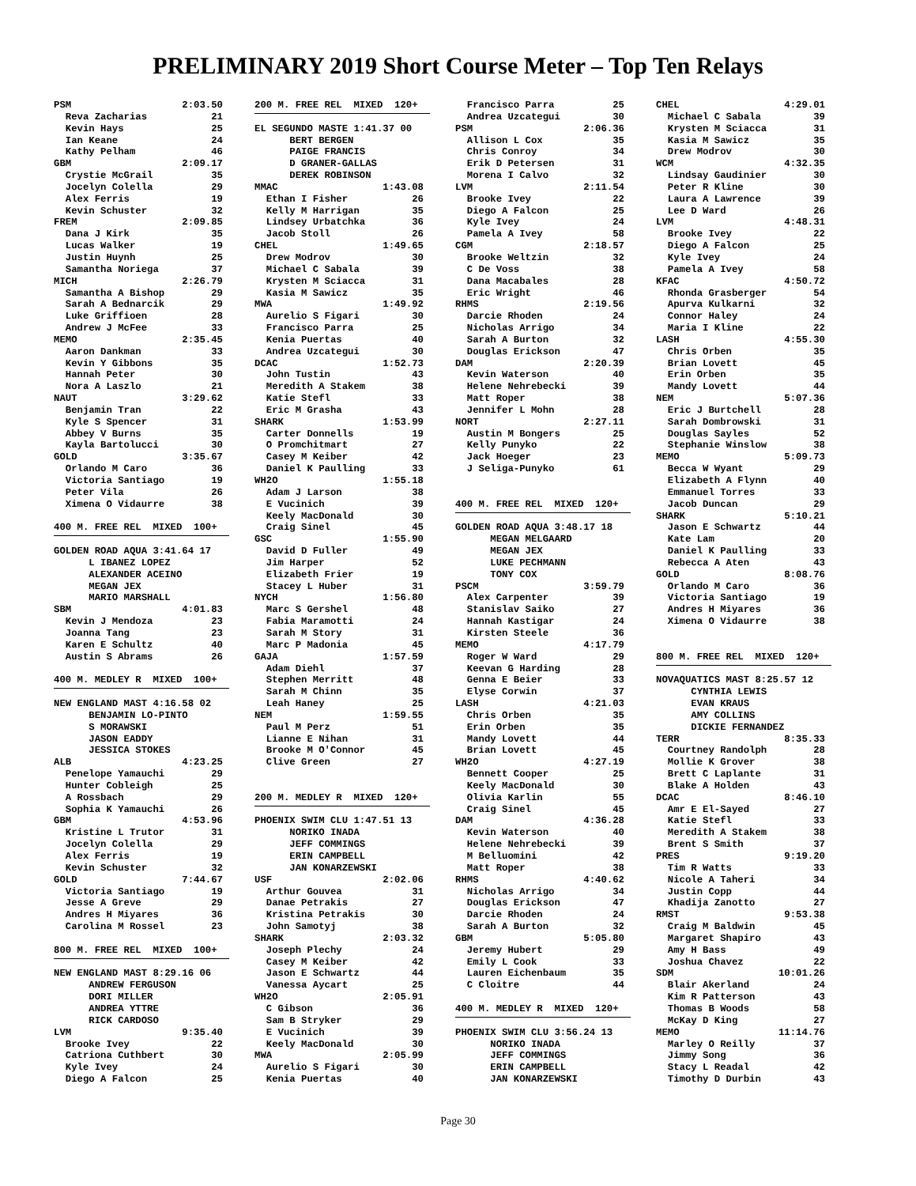PRELIMINARY 2019 Short Course Meter – Top Ten Relays
PSM 2:03.50 Reva Zacharias 21 Kevin Hays 25 Ian Keane 24 Kathy Pelham 46 GBM 2:09.17 Crystie McGrail 35 Jocelyn Colella 29 Alex Ferris 19 Kevin Schuster 32 FREM 2:09.85 Dana J Kirk 35 Lucas Walker 19 Justin Huynh 25 Samantha Noriega 37 MICH 2:26.79 Samantha A Bishop 29 Sarah A Bednarcik 29 Luke Griffioen 28 Andrew J McFee 33 MEMO 2:35.45 Aaron Dankman 33 Kevin Y Gibbons 35 Hannah Peter 30 Nora A Laszlo 21 NAUT 3:29.62 Benjamin Tran 22 Kyle S Spencer 31 Abbey V Burns 35 Kayla Bartolucci 30 GOLD 3:35.67 Orlando M Caro 36 Victoria Santiago 19 Peter Vila 26 Ximena O Vidaurre 38 400 M. FREE REL MIXED 100+ GOLDEN ROAD AQUA 3:41.64 17 L IBANEZ LOPEZ ALEXANDER ACEINO MEGAN JEX MARIO MARSHALL SBM 4:01.83 Kevin J Mendoza 23 Joanna Tang 23 Karen E Schultz 40 Austin S Abrams 26 400 M. MEDLEY R MIXED 100+ NEW ENGLAND MAST 4:16.58 02 BENJAMIN LO-PINTO S MORAWSKI JASON EADDY JESSICA STOKES ALB 4:23.25 Penelope Yamauchi 29 Hunter Cobleigh 25 A Rossbach 29 Sophia K Yamauchi 26 GBM 4:53.96 Kristine L Trutor 31 Jocelyn Colella 29 Alex Ferris 19 Kevin Schuster 32 GOLD 7:44.67 Victoria Santiago 19 Jesse A Greve 29 Andres H Miyares 36 Carolina M Rossel 23 800 M. FREE REL MIXED 100+ NEW ENGLAND MAST 8:29.16 06 ANDREW FERGUSON DORI MILLER ANDREA YTTRE RICK CARDOSO LVM 9:35.40 Brooke Ivey 22 Catriona Cuthbert 30 Kyle Ivey 24 Diego A Falcon 25
200 M. FREE REL MIXED 120+ EL SEGUNDO MASTE 1:41.37 00 BERT BERGEN PAIGE FRANCIS D GRANER-GALLAS DEREK ROBINSON MMAC 1:43.08 Ethan I Fisher 26 Kelly M Harrigan 35 Lindsey Urbatchka 36 Jacob Stoll 26 CHEL 1:49.65 Drew Modrov 30 Michael C Sabala 39 Krysten M Sciacca 31 Kasia M Sawicz 35 MWA 1:49.92 Aurelio S Figari 30 Francisco Parra 25 Kenia Puertas 40 Andrea Uzcategui 30 DCAC 1:52.73 John Tustin 43 Meredith A Stakem 38 Katie Stefl 33 Eric M Grasha 43 SHARK 1:53.99 Carter Donnells 19 O Promchitmart 27 Casey M Keiber 42 Daniel K Paulling 33 WH2O 1:55.18 Adam J Larson 38 E Vucinich 39 Keely MacDonald 30 Craig Sinel 45 GSC 1:55.90 David D Fuller 49 Jim Harper 52 Elizabeth Frier 19 Stacey L Huber 31 NYCH 1:56.80 Marc S Gershel 48 Fabia Maramotti 24 Sarah M Story 31 Marc P Madonia 45 GAJA 1:57.59 Adam Diehl 37 Stephen Merritt 48 Sarah M Chinn 35 Leah Haney 25 NEM 1:59.55 Paul M Perz 51 Lianne E Nihan 31 Brooke M O'Connor 45 Clive Green 27 200 M. MEDLEY R MIXED 120+ PHOENIX SWIM CLU 1:47.51 13 NORIKO INADA JEFF COMMINGS ERIN CAMPBELL JAN KONARZEWSKI USF 2:02.06 Arthur Gouvea 31 Danae Petrakis 27 Kristina Petrakis 30 John Samotyj 38 SHARK 2:03.32 Joseph Plechy 24 Casey M Keiber 42 Jason E Schwartz 44 Vanessa Aycart 25 WH2O 2:05.91 C Gibson 36 Sam B Stryker 29 E Vucinich 39 Keely MacDonald 30 MWA 2:05.99 Aurelio S Figari 30 Kenia Puertas 40
Francisco Parra 25 Andrea Uzcategui 30 PSM 2:06.36 Allison L Cox 35 Chris Conroy 34 Erik D Petersen 31 Morena I Calvo 32 LVM 2:11.54 Brooke Ivey 22 Diego A Falcon 25 Kyle Ivey 24 Pamela A Ivey 58 CGM 2:18.57 Brooke Weltzin 32 C De Voss 38 Dana Macabales 28 Eric Wright 46 RHMS 2:19.56 Darcie Rhoden 24 Nicholas Arrigo 34 Sarah A Burton 32 Douglas Erickson 47 DAM 2:20.39 Kevin Waterson 40 Helene Nehrebecki 39 Matt Roper 38 Jennifer L Mohn 28 NORT 2:27.11 Austin M Bongers 25 Kelly Punyko 22 Jack Hoeger 23 J Seliga-Punyko 61 400 M. FREE REL MIXED 120+ GOLDEN ROAD AQUA 3:48.17 18 MEGAN MELGAARD MEGAN JEX LUKE PECHMANN TONY COX PSCM 3:59.79 Alex Carpenter 39 Stanislav Saiko 27 Hannah Kastigar 24 Kirsten Steele 36 MEMO 4:17.79 Roger W Ward 29 Keevan G Harding 28 Genna E Beier 33 Elyse Corwin 37 LASH 4:21.03 Chris Orben 35 Erin Orben 35 Mandy Lovett 44 Brian Lovett 45 WH2O 4:27.19 Bennett Cooper 25 Keely MacDonald 30 Olivia Karlin 55 Craig Sinel 45 DAM 4:36.28 Kevin Waterson 40 Helene Nehrebecki 39 M Belluomini 42 Matt Roper 38 RHMS 4:40.62 Nicholas Arrigo 34 Douglas Erickson 47 Darcie Rhoden 24 Sarah A Burton 32 GBM 5:05.80 Jeremy Hubert 29 Emily L Cook 33 Lauren Eichenbaum 35 C Cloitre 44 400 M. MEDLEY R MIXED 120+ PHOENIX SWIM CLU 3:56.24 13 NORIKO INADA JEFF COMMINGS ERIN CAMPBELL JAN KONARZEWSKI
CHEL 4:29.01 Michael C Sabala 39 Krysten M Sciacca 31 Kasia M Sawicz 35 Drew Modrov 30 WCM 4:32.35 Lindsay Gaudinier 30 Peter R Kline 30 Laura A Lawrence 39 Lee D Ward 26 LVM 4:48.31 Brooke Ivey 22 Diego A Falcon 25 Kyle Ivey 24 Pamela A Ivey 58 KFAC 4:50.72 Rhonda Grasberger 54 Apurva Kulkarni 32 Connor Haley 24 Maria I Kline 22 LASH 4:55.30 Chris Orben 35 Brian Lovett 45 Erin Orben 35 Mandy Lovett 44 NEM 5:07.36 Eric J Burtchell 28 Sarah Dombrowski 31 Douglas Sayles 52 Stephanie Winslow 38 MEMO 5:09.73 Becca W Wyant 29 Elizabeth A Flynn 40 Emmanuel Torres 33 Jacob Duncan 29 SHARK 5:10.21 Jason E Schwartz 44 Kate Lam 20 Daniel K Paulling 33 Rebecca A Aten 43 GOLD 8:08.76 Orlando M Caro 36 Victoria Santiago 19 Andres H Miyares 36 Ximena O Vidaurre 38 800 M. FREE REL MIXED 120+ NOVAQUATICS MAST 8:25.57 12 CYNTHIA LEWIS EVAN KRAUS AMY COLLINS DICKIE FERNANDEZ TERR 8:35.33 Courtney Randolph 28 Mollie K Grover 38 Brett C Laplante 31 Blake A Holden 43 DCAC 8:46.10 Amr E El-Sayed 27 Katie Stefl 33 Meredith A Stakem 38 Brent S Smith 37 PRES 9:19.20 Tim R Watts 33 Nicole A Taheri 34 Justin Copp 44 Khadija Zanotto 27 RMST 9:53.38 Craig M Baldwin 45 Margaret Shapiro 43 Amy H Bass 49 Joshua Chavez 22 SDM 10:01.26 Blair Akerland 24 Kim R Patterson 43 Thomas B Woods 58 McKay D King 27 MEMO 11:14.76 Marley O Reilly 37 Jimmy Song 36 Stacy L Readal 42 Timothy D Durbin 43
Page 30